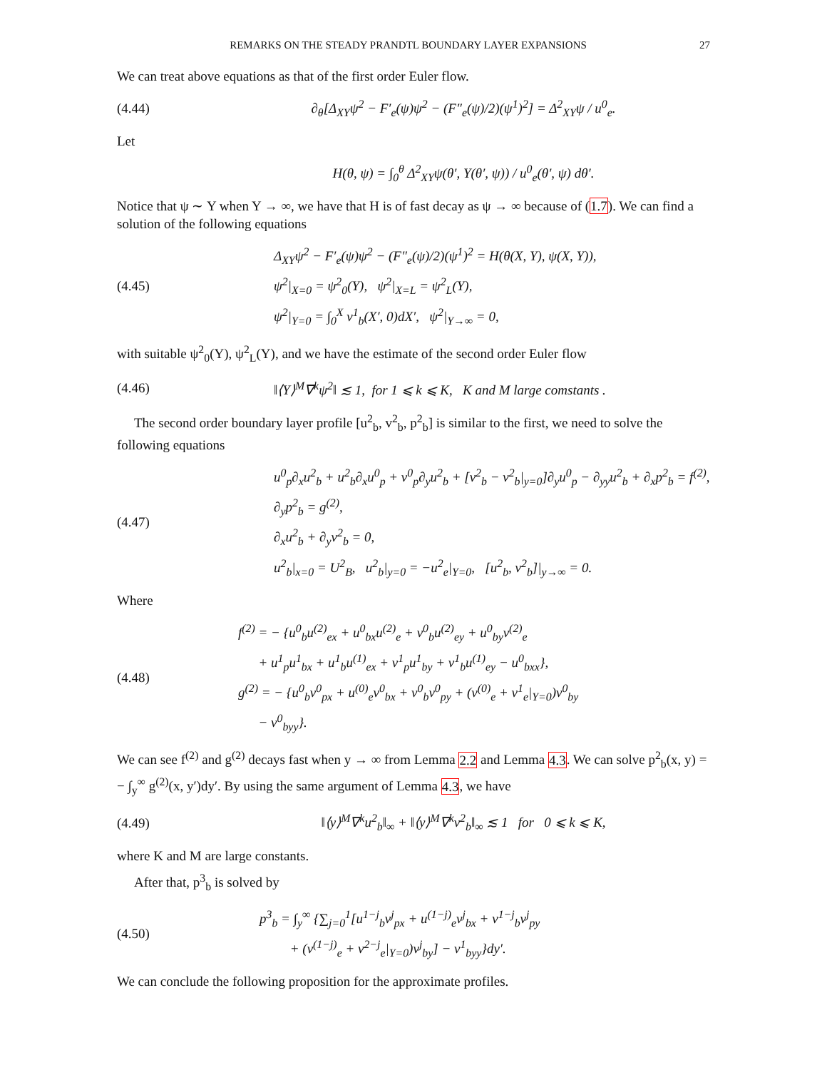REMARKS ON THE STEADY PRANDTL BOUNDARY LAYER EXPANSIONS 27
We can treat above equations as that of the first order Euler flow.
(4.44) ∂<sub>θ</sub>[Δ<sub>XY</sub>ψ<sup>2</sup> − F′<sub>e</sub>(ψ)ψ<sup>2</sup> − (F″<sub>e</sub>(ψ)/2)(ψ<sup>1</sup>)<sup>2</sup>] = Δ<sup>2</sup><sub>XY</sub>ψ / u<sup>0</sup><sub>e</sub>.
Let
H(θ, ψ) = ∫<sub>0</sub><sup>θ</sup> Δ<sup>2</sup><sub>XY</sub>ψ(θ′, Y(θ′, ψ)) / u<sup>0</sup><sub>e</sub>(θ′, ψ) dθ′.
Notice that ψ ∼ Y when Y → ∞, we have that H is of fast decay as ψ → ∞ because of (1.7). We can find a solution of the following equations
(4.45) Δ<sub>XY</sub>ψ<sup>2</sup> − F′<sub>e</sub>(ψ)ψ<sup>2</sup> − (F″<sub>e</sub>(ψ)/2)(ψ<sup>1</sup>)<sup>2</sup> = H(θ(X, Y), ψ(X, Y)),
ψ<sup>2</sup>|<sub>X=0</sub> = ψ<sup>2</sup><sub>0</sub>(Y), ψ<sup>2</sup>|<sub>X=L</sub> = ψ<sup>2</sup><sub>L</sub>(Y),
ψ<sup>2</sup>|<sub>Y=0</sub> = ∫<sub>0</sub><sup>X</sup> v<sup>1</sup><sub>b</sub>(X′, 0)dX′, ψ<sup>2</sup>|<sub>Y→∞</sub> = 0,
with suitable ψ<sup>2</sup><sub>0</sub>(Y), ψ<sup>2</sup><sub>L</sub>(Y), and we have the estimate of the second order Euler flow
(4.46) ‖⟨Y⟩<sup>M</sup>∇<sup>k</sup>ψ<sup>2</sup>‖ ≲ 1, for 1 ⩽ k ⩽ K, K and M large comstants .
The second order boundary layer profile [u<sup>2</sup><sub>b</sub>, v<sup>2</sup><sub>b</sub>, p<sup>2</sup><sub>b</sub>] is similar to the first, we need to solve the following equations
(4.47) u<sup>0</sup><sub>p</sub>∂<sub>x</sub>u<sup>2</sup><sub>b</sub> + u<sup>2</sup><sub>b</sub>∂<sub>x</sub>u<sup>0</sup><sub>p</sub> + v<sup>0</sup><sub>p</sub>∂<sub>y</sub>u<sup>2</sup><sub>b</sub> + [v<sup>2</sup><sub>b</sub> − v<sup>2</sup><sub>b</sub>|<sub>y=0</sub>]∂<sub>y</sub>u<sup>0</sup><sub>p</sub> − ∂<sub>yy</sub>u<sup>2</sup><sub>b</sub> + ∂<sub>x</sub>p<sup>2</sup><sub>b</sub> = f<sup>(2)</sup>,
∂<sub>y</sub>p<sup>2</sup><sub>b</sub> = g<sup>(2)</sup>,
∂<sub>x</sub>u<sup>2</sup><sub>b</sub> + ∂<sub>y</sub>v<sup>2</sup><sub>b</sub> = 0,
u<sup>2</sup><sub>b</sub>|<sub>x=0</sub> = U<sup>2</sup><sub>B</sub>, u<sup>2</sup><sub>b</sub>|<sub>y=0</sub> = −u<sup>2</sup><sub>e</sub>|<sub>Y=0</sub>, [u<sup>2</sup><sub>b</sub>, v<sup>2</sup><sub>b</sub>]|<sub>y→∞</sub> = 0.
Where
(4.48) f<sup>(2)</sup> = − {u<sup>0</sup><sub>b</sub>u<sup>(2)</sup><sub>ex</sub> + u<sup>0</sup><sub>bx</sub>u<sup>(2)</sup><sub>e</sub> + v<sup>0</sup><sub>b</sub>u<sup>(2)</sup><sub>ey</sub> + u<sup>0</sup><sub>by</sub>v<sup>(2)</sup><sub>e</sub>
+ u<sup>1</sup><sub>p</sub>u<sup>1</sup><sub>bx</sub> + u<sup>1</sup><sub>b</sub>u<sup>(1)</sup><sub>ex</sub> + v<sup>1</sup><sub>p</sub>u<sup>1</sup><sub>by</sub> + v<sup>1</sup><sub>b</sub>u<sup>(1)</sup><sub>ey</sub> − u<sup>0</sup><sub>bxx</sub>},
g<sup>(2)</sup> = − {u<sup>0</sup><sub>b</sub>v<sup>0</sup><sub>px</sub> + u<sup>(0)</sup><sub>e</sub>v<sup>0</sup><sub>bx</sub> + v<sup>0</sup><sub>b</sub>v<sup>0</sup><sub>py</sub> + (v<sup>(0)</sup><sub>e</sub> + v<sup>1</sup><sub>e</sub>|<sub>Y=0</sub>)v<sup>0</sup><sub>by</sub>
− v<sup>0</sup><sub>byy</sub>}.
We can see f<sup>(2)</sup> and g<sup>(2)</sup> decays fast when y → ∞ from Lemma 2.2 and Lemma 4.3. We can solve p<sup>2</sup><sub>b</sub>(x, y) = − ∫<sub>y</sub><sup>∞</sup> g<sup>(2)</sup>(x, y′)dy′. By using the same argument of Lemma 4.3, we have
(4.49) ‖⟨y⟩<sup>M</sup>∇<sup>k</sup>u<sup>2</sup><sub>b</sub>‖<sub>∞</sub> + ‖⟨y⟩<sup>M</sup>∇<sup>k</sup>v<sup>2</sup><sub>b</sub>‖<sub>∞</sub> ≲ 1 for 0 ⩽ k ⩽ K,
where K and M are large constants.
After that, p<sup>3</sup><sub>b</sub> is solved by
(4.50) p<sup>3</sup><sub>b</sub> = ∫<sub>y</sub><sup>∞</sup> {∑<sub>j=0</sub><sup>1</sup>[u<sup>1−j</sup><sub>b</sub>v<sup>j</sup><sub>px</sub> + u<sup>(1−j)</sup><sub>e</sub>v<sup>j</sup><sub>bx</sub> + v<sup>1−j</sup><sub>b</sub>v<sup>j</sup><sub>py</sub>
+ (v<sup>(1−j)</sup><sub>e</sub> + v<sup>2−j</sup><sub>e</sub>|<sub>Y=0</sub>)v<sup>j</sup><sub>by</sub>] − v<sup>1</sup><sub>byy</sub>}dy′.
We can conclude the following proposition for the approximate profiles.